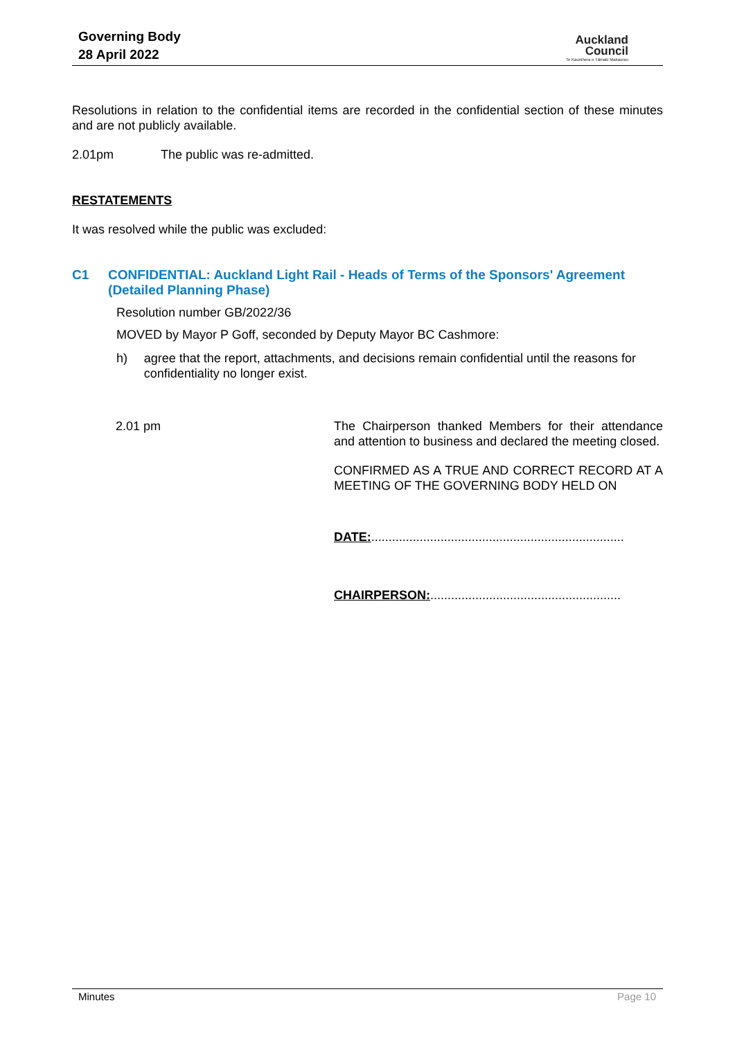Governing Body
28 April 2022
Auckland
Council
Te Kaunihera o Tāmaki Makaurau
Resolutions in relation to the confidential items are recorded in the confidential section of these minutes and are not publicly available.
2.01pm The public was re-admitted.
RESTATEMENTS
It was resolved while the public was excluded:
C1 CONFIDENTIAL: Auckland Light Rail - Heads of Terms of the Sponsors' Agreement (Detailed Planning Phase)
Resolution number GB/2022/36
MOVED by Mayor P Goff, seconded by Deputy Mayor BC Cashmore:
h) agree that the report, attachments, and decisions remain confidential until the reasons for confidentiality no longer exist.
2.01 pm The Chairperson thanked Members for their attendance and attention to business and declared the meeting closed.
CONFIRMED AS A TRUE AND CORRECT RECORD AT A MEETING OF THE GOVERNING BODY HELD ON
DATE:.........................................................................
CHAIRPERSON:.......................................................
Minutes Page 10